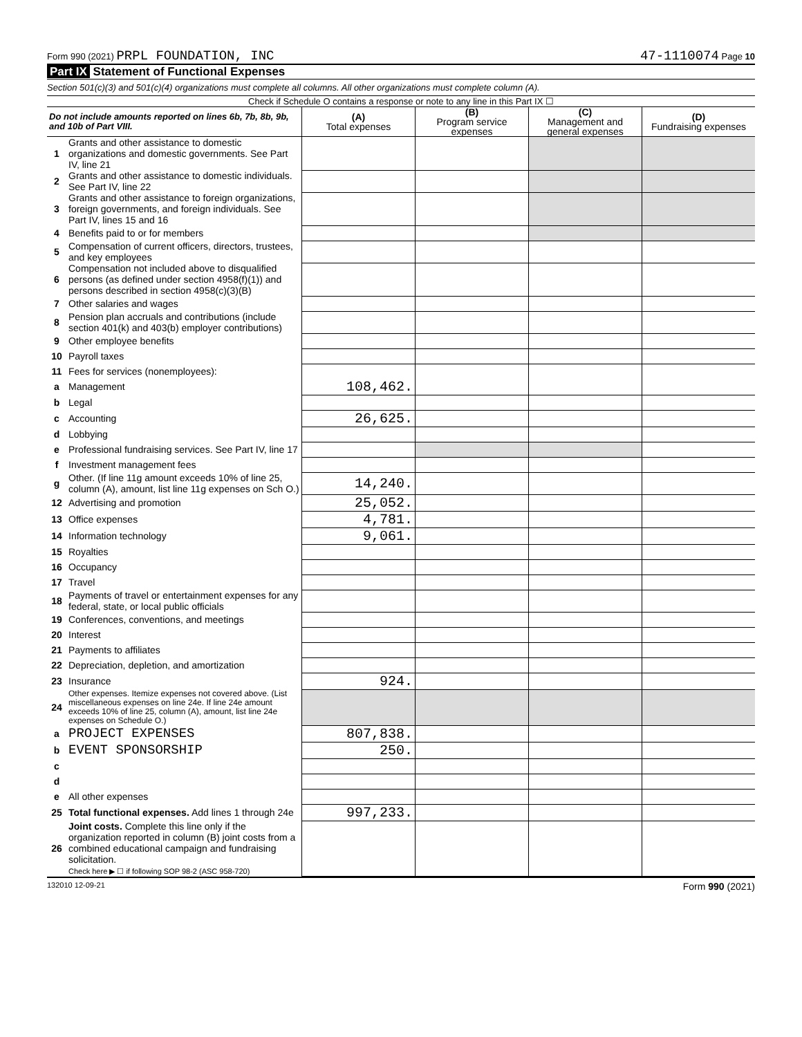Form 990 (2021) PRPL FOUNDATION, INC 47-1110074 Page 10
Part IX Statement of Functional Expenses
Section 501(c)(3) and 501(c)(4) organizations must complete all columns. All other organizations must complete column (A).
Check if Schedule O contains a response or note to any line in this Part IX ☐
| Do not include amounts reported on lines 6b, 7b, 8b, 9b, and 10b of Part VIII. | | (A) Total expenses | (B) Program service expenses | (C) Management and general expenses | (D) Fundraising expenses |
| --- | --- | --- | --- | --- | --- |
| 1 | Grants and other assistance to domestic organizations and domestic governments. See Part IV, line 21 | | | | |
| 2 | Grants and other assistance to domestic individuals. See Part IV, line 22 | | | | |
| 3 | Grants and other assistance to foreign organizations, foreign governments, and foreign individuals. See Part IV, lines 15 and 16 | | | | |
| 4 | Benefits paid to or for members | | | | |
| 5 | Compensation of current officers, directors, trustees, and key employees | | | | |
| 6 | Compensation not included above to disqualified persons (as defined under section 4958(f)(1)) and persons described in section 4958(c)(3)(B) | | | | |
| 7 | Other salaries and wages | | | | |
| 8 | Pension plan accruals and contributions (include section 401(k) and 403(b) employer contributions) | | | | |
| 9 | Other employee benefits | | | | |
| 10 | Payroll taxes | | | | |
| 11 | Fees for services (nonemployees): | | | | |
| a | Management | 108,462. | | | |
| b | Legal | | | | |
| c | Accounting | 26,625. | | | |
| d | Lobbying | | | | |
| e | Professional fundraising services. See Part IV, line 17 | | | | |
| f | Investment management fees | | | | |
| g | Other. (If line 11g amount exceeds 10% of line 25, column (A), amount, list line 11g expenses on Sch O.) | 14,240. | | | |
| 12 | Advertising and promotion | 25,052. | | | |
| 13 | Office expenses | 4,781. | | | |
| 14 | Information technology | 9,061. | | | |
| 15 | Royalties | | | | |
| 16 | Occupancy | | | | |
| 17 | Travel | | | | |
| 18 | Payments of travel or entertainment expenses for any federal, state, or local public officials | | | | |
| 19 | Conferences, conventions, and meetings | | | | |
| 20 | Interest | | | | |
| 21 | Payments to affiliates | | | | |
| 22 | Depreciation, depletion, and amortization | | | | |
| 23 | Insurance | 924. | | | |
| 24 | Other expenses. Itemize expenses not covered above. (List miscellaneous expenses on line 24e. If line 24e amount exceeds 10% of line 25, column (A), amount, list line 24e expenses on Schedule O.) | | | | |
| a | PROJECT EXPENSES | 807,838. | | | |
| b | EVENT SPONSORSHIP | 250. | | | |
| c | | | | | |
| d | | | | | |
| e | All other expenses | | | | |
| 25 | Total functional expenses. Add lines 1 through 24e | 997,233. | | | |
| 26 | Joint costs. Complete this line only if the organization reported in column (B) joint costs from a combined educational campaign and fundraising solicitation. Check here ▶ ☐ if following SOP 98-2 (ASC 958-720) | | | | |
132010 12-09-21 Form 990 (2021)